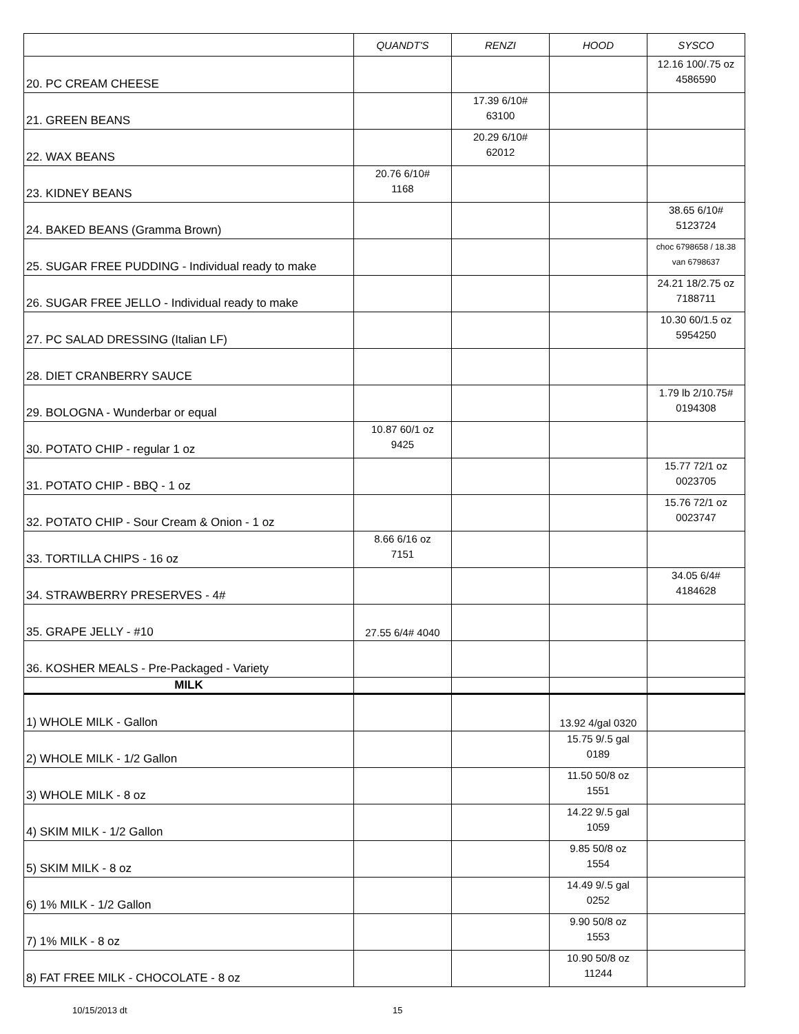| | QUANDT'S | RENZI | HOOD | SYSCO |
| --- | --- | --- | --- | --- |
| 20. PC CREAM CHEESE | | | | 12.16 100/.75 oz 4586590 |
| 21. GREEN BEANS | | 17.39 6/10# 63100 | | |
| 22. WAX BEANS | | 20.29 6/10# 62012 | | |
| 23. KIDNEY BEANS | 20.76 6/10# 1168 | | | |
| 24. BAKED BEANS (Gramma Brown) | | | | 38.65 6/10# 5123724 |
| 25. SUGAR FREE PUDDING - Individual ready to make | | | | choc 6798658 / 18.38 van 6798637 |
| 26. SUGAR FREE JELLO - Individual ready to make | | | | 24.21 18/2.75 oz 7188711 |
| 27. PC SALAD DRESSING (Italian LF) | | | | 10.30 60/1.5 oz 5954250 |
| 28. DIET CRANBERRY SAUCE | | | | |
| 29. BOLOGNA - Wunderbar or equal | | | | 1.79 lb 2/10.75# 0194308 |
| 30. POTATO CHIP - regular 1 oz | 10.87 60/1 oz 9425 | | | |
| 31. POTATO CHIP - BBQ - 1 oz | | | | 15.77 72/1 oz 0023705 |
| 32. POTATO CHIP - Sour Cream & Onion - 1 oz | | | | 15.76 72/1 oz 0023747 |
| 33. TORTILLA CHIPS - 16 oz | 8.66 6/16 oz 7151 | | | |
| 34. STRAWBERRY PRESERVES - 4# | | | | 34.05 6/4# 4184628 |
| 35. GRAPE JELLY - #10 | 27.55 6/4# 4040 | | | |
| 36. KOSHER MEALS - Pre-Packaged - Variety | | | | |
| MILK | | | | |
| 1) WHOLE MILK - Gallon | | | 13.92 4/gal 0320 | |
| 2) WHOLE MILK - 1/2 Gallon | | | 15.75 9/.5 gal 0189 | |
| 3) WHOLE MILK - 8 oz | | | 11.50 50/8 oz 1551 | |
| 4) SKIM MILK - 1/2 Gallon | | | 14.22 9/.5 gal 1059 | |
| 5) SKIM MILK - 8 oz | | | 9.85 50/8 oz 1554 | |
| 6) 1% MILK - 1/2 Gallon | | | 14.49 9/.5 gal 0252 | |
| 7) 1% MILK - 8 oz | | | 9.90 50/8 oz 1553 | |
| 8) FAT FREE MILK - CHOCOLATE - 8 oz | | | 10.90 50/8 oz 11244 | |
10/15/2013 dt 15